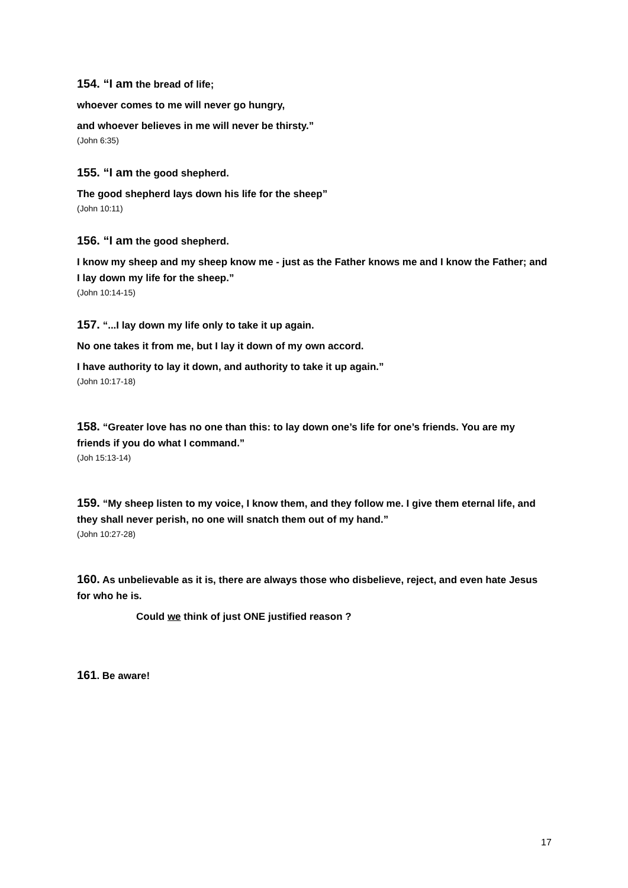154. “I am the bread of life;
whoever comes to me will never go hungry,
and whoever believes in me will never be thirsty.”
(John 6:35)
155. “I am the good shepherd.
The good shepherd lays down his life for the sheep”
(John 10:11)
156. “I am the good shepherd.
I know my sheep and my sheep know me - just as the Father knows me and I know the Father; and I lay down my life for the sheep.”
(John 10:14-15)
157. “...I lay down my life only to take it up again.
No one takes it from me, but I lay it down of my own accord.
I have authority to lay it down, and authority to take it up again.”
(John 10:17-18)
158. “Greater love has no one than this: to lay down one’s life for one’s friends. You are my friends if you do what I command.”
(Joh 15:13-14)
159. “My sheep listen to my voice, I know them, and they follow me. I give them eternal life, and they shall never perish, no one will snatch them out of my hand.”
(John 10:27-28)
160. As unbelievable as it is, there are always those who disbelieve, reject, and even hate Jesus for who he is.
Could we think of just ONE justified reason ?
161. Be aware!
17